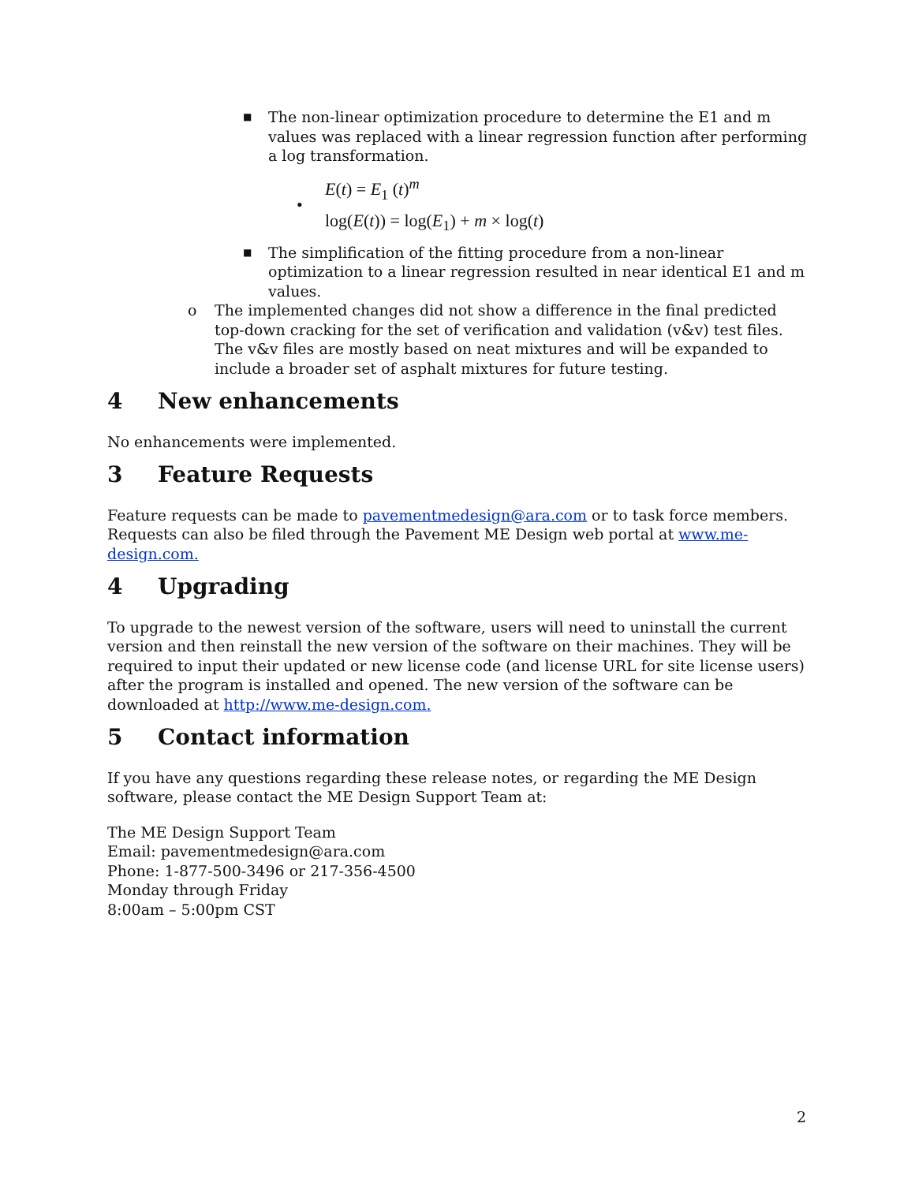■
The non-linear optimization procedure to determine the E1 and m values was replaced with a linear regression function after performing a log transformation.
•
E(t) = E<sub>1</sub> (t)<sup>m</sup>
log(E(t)) = log(E<sub>1</sub>) + m × log(t)
■
The simplification of the fitting procedure from a non-linear optimization to a linear regression resulted in near identical E1 and m values.
o The implemented changes did not show a difference in the final predicted top-down cracking for the set of verification and validation (v&v) test files. The v&v files are mostly based on neat mixtures and will be expanded to include a broader set of asphalt mixtures for future testing.
4 New enhancements
No enhancements were implemented.
3 Feature Requests
Feature requests can be made to pavementmedesign@ara.com or to task force members. Requests can also be filed through the Pavement ME Design web portal at www.me-design.com.
4 Upgrading
To upgrade to the newest version of the software, users will need to uninstall the current version and then reinstall the new version of the software on their machines. They will be required to input their updated or new license code (and license URL for site license users) after the program is installed and opened. The new version of the software can be downloaded at http://www.me-design.com.
5 Contact information
If you have any questions regarding these release notes, or regarding the ME Design software, please contact the ME Design Support Team at:
The ME Design Support Team
Email: pavementmedesign@ara.com
Phone: 1-877-500-3496 or 217-356-4500
Monday through Friday
8:00am – 5:00pm CST
2